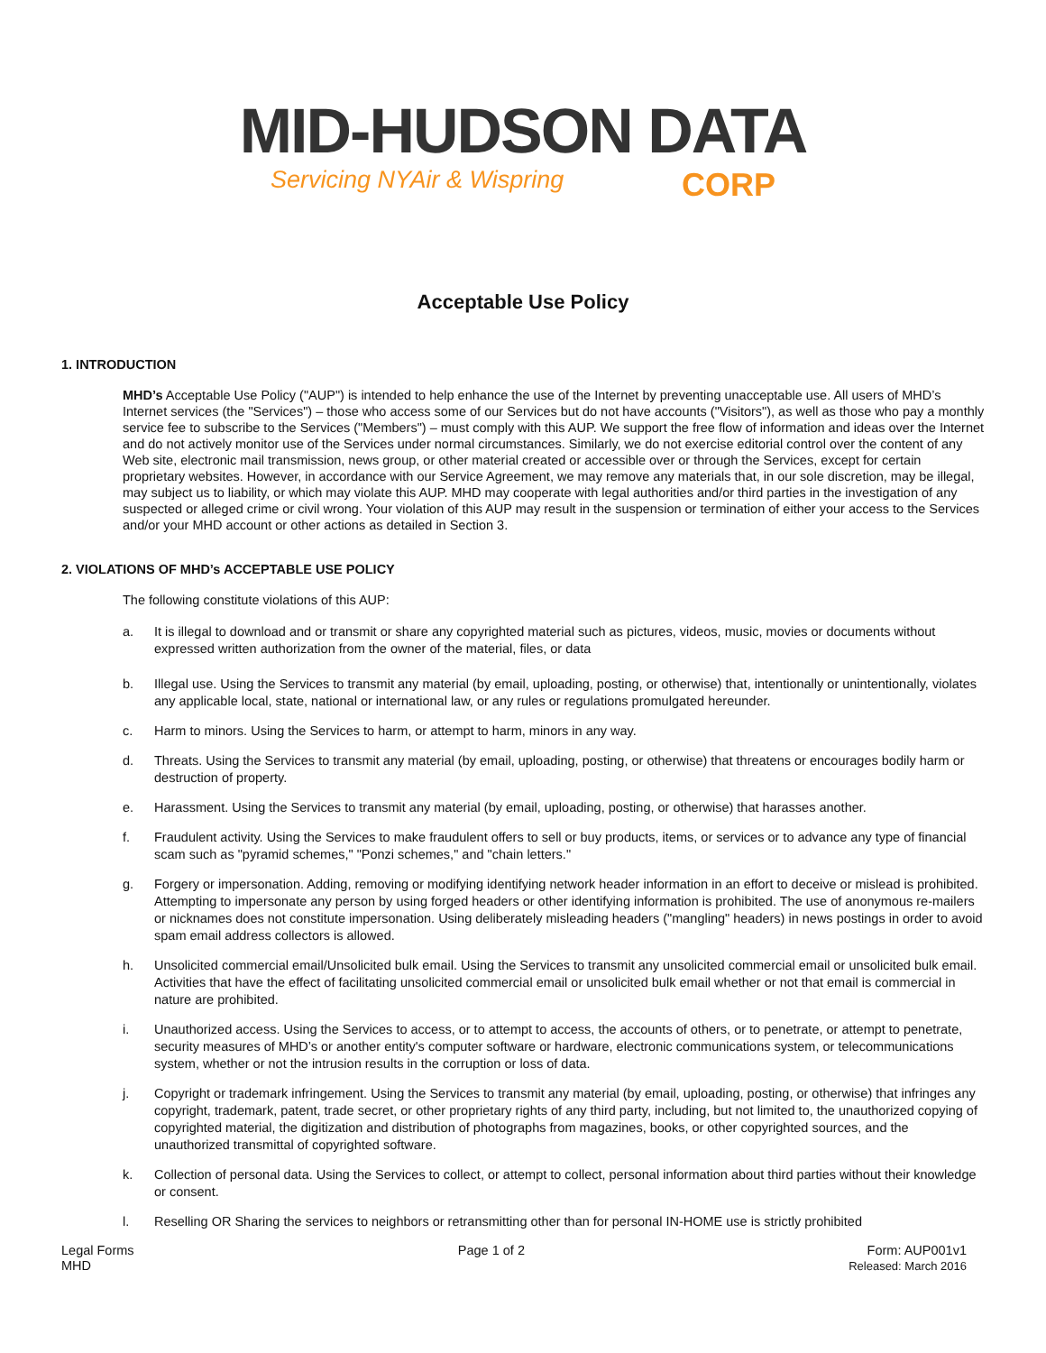MID-HUDSON DATA
Servicing NYAir & Wispring CORP
Acceptable Use Policy
1. INTRODUCTION
MHD’s Acceptable Use Policy ("AUP") is intended to help enhance the use of the Internet by preventing unacceptable use. All users of MHD’s Internet services (the "Services") – those who access some of our Services but do not have accounts ("Visitors"), as well as those who pay a monthly service fee to subscribe to the Services ("Members") – must comply with this AUP. We support the free flow of information and ideas over the Internet and do not actively monitor use of the Services under normal circumstances. Similarly, we do not exercise editorial control over the content of any Web site, electronic mail transmission, news group, or other material created or accessible over or through the Services, except for certain proprietary websites. However, in accordance with our Service Agreement, we may remove any materials that, in our sole discretion, may be illegal, may subject us to liability, or which may violate this AUP. MHD may cooperate with legal authorities and/or third parties in the investigation of any suspected or alleged crime or civil wrong. Your violation of this AUP may result in the suspension or termination of either your access to the Services and/or your MHD account or other actions as detailed in Section 3.
2. VIOLATIONS OF MHD’s ACCEPTABLE USE POLICY
The following constitute violations of this AUP:
a. It is illegal to download and or transmit or share any copyrighted material such as pictures, videos, music, movies or documents without expressed written authorization from the owner of the material, files, or data
b. Illegal use. Using the Services to transmit any material (by email, uploading, posting, or otherwise) that, intentionally or unintentionally, violates any applicable local, state, national or international law, or any rules or regulations promulgated hereunder.
c. Harm to minors. Using the Services to harm, or attempt to harm, minors in any way.
d. Threats. Using the Services to transmit any material (by email, uploading, posting, or otherwise) that threatens or encourages bodily harm or destruction of property.
e. Harassment. Using the Services to transmit any material (by email, uploading, posting, or otherwise) that harasses another.
f. Fraudulent activity. Using the Services to make fraudulent offers to sell or buy products, items, or services or to advance any type of financial scam such as "pyramid schemes," "Ponzi schemes," and "chain letters."
g. Forgery or impersonation. Adding, removing or modifying identifying network header information in an effort to deceive or mislead is prohibited. Attempting to impersonate any person by using forged headers or other identifying information is prohibited. The use of anonymous re-mailers or nicknames does not constitute impersonation. Using deliberately misleading headers ("mangling" headers) in news postings in order to avoid spam email address collectors is allowed.
h. Unsolicited commercial email/Unsolicited bulk email. Using the Services to transmit any unsolicited commercial email or unsolicited bulk email. Activities that have the effect of facilitating unsolicited commercial email or unsolicited bulk email whether or not that email is commercial in nature are prohibited.
i. Unauthorized access. Using the Services to access, or to attempt to access, the accounts of others, or to penetrate, or attempt to penetrate, security measures of MHD’s or another entity's computer software or hardware, electronic communications system, or telecommunications system, whether or not the intrusion results in the corruption or loss of data.
j. Copyright or trademark infringement. Using the Services to transmit any material (by email, uploading, posting, or otherwise) that infringes any copyright, trademark, patent, trade secret, or other proprietary rights of any third party, including, but not limited to, the unauthorized copying of copyrighted material, the digitization and distribution of photographs from magazines, books, or other copyrighted sources, and the unauthorized transmittal of copyrighted software.
k. Collection of personal data. Using the Services to collect, or attempt to collect, personal information about third parties without their knowledge or consent.
l. Reselling OR Sharing the services to neighbors or retransmitting other than for personal IN-HOME use is strictly prohibited
Legal Forms
MHD
Page 1 of 2 Form: AUP001v1
Released: March 2016